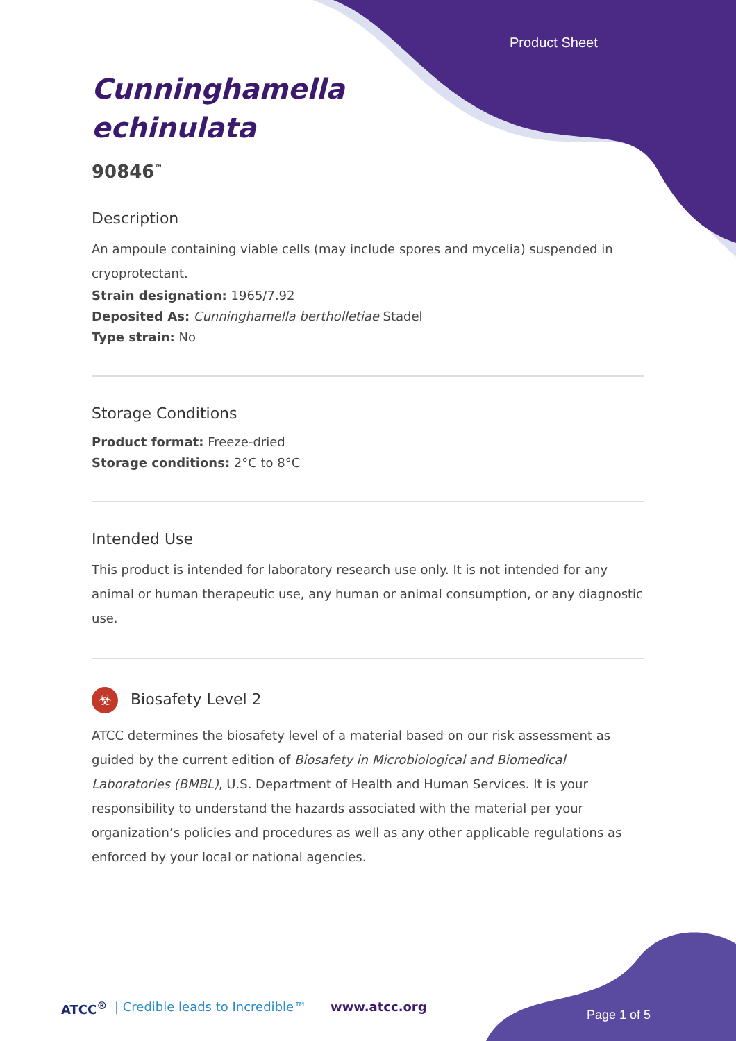Product Sheet
Cunninghamella
echinulata
90846<sup>™</sup>
Description
An ampoule containing viable cells (may include spores and mycelia) suspended in cryoprotectant.
Strain designation: 1965/7.92
Deposited As: Cunninghamella bertholletiae Stadel
Type strain: No
Storage Conditions
Product format: Freeze-dried
Storage conditions: 2°C to 8°C
Intended Use
This product is intended for laboratory research use only. It is not intended for any animal or human therapeutic use, any human or animal consumption, or any diagnostic use.
☣ Biosafety Level 2
ATCC determines the biosafety level of a material based on our risk assessment as guided by the current edition of Biosafety in Microbiological and Biomedical Laboratories (BMBL), U.S. Department of Health and Human Services. It is your responsibility to understand the hazards associated with the material per your organization’s policies and procedures as well as any other applicable regulations as enforced by your local or national agencies.
ATCC<sup>®</sup> | Credible leads to Incredible™ www.atcc.org
Page 1 of 5